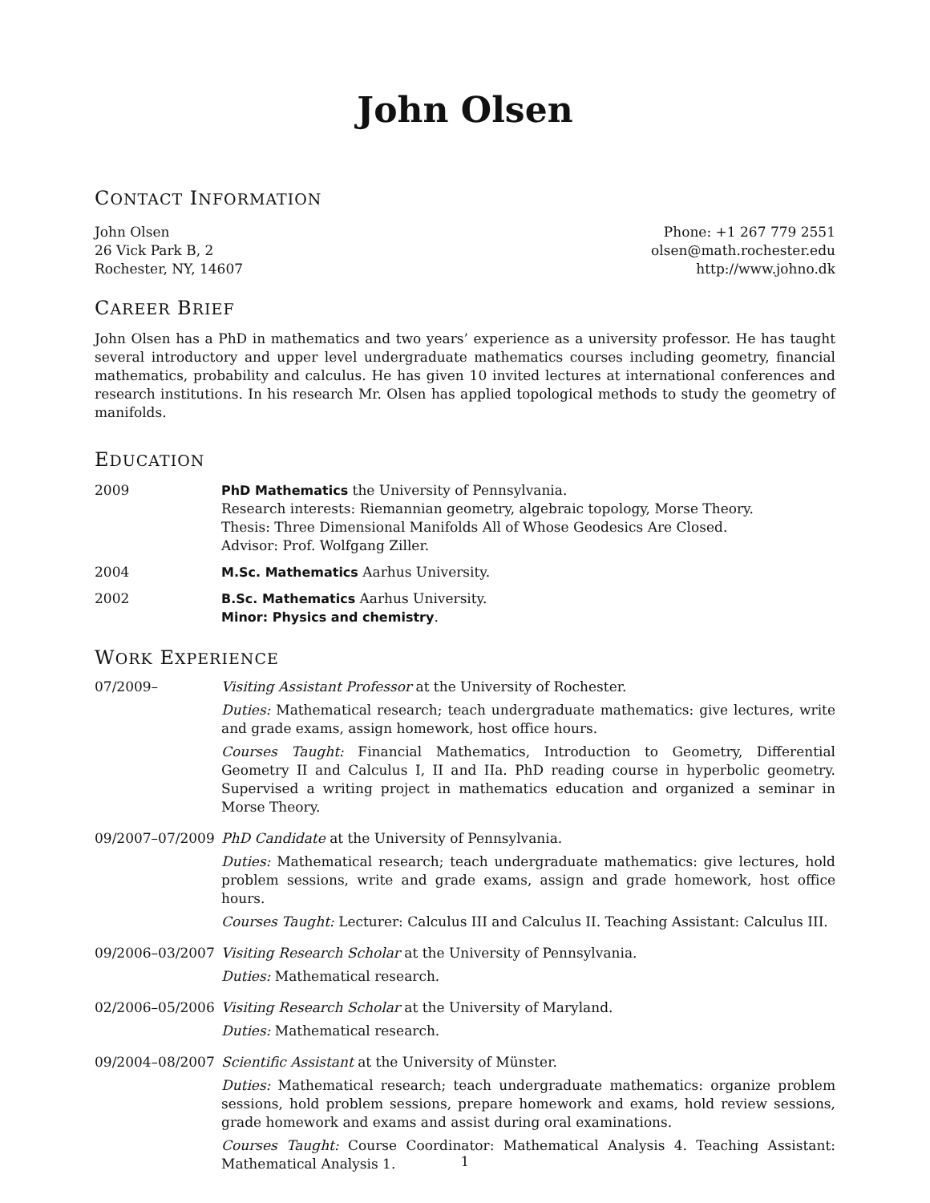John Olsen
CONTACT INFORMATION
John Olsen
26 Vick Park B, 2
Rochester, NY, 14607
Phone: +1 267 779 2551
olsen@math.rochester.edu
http://www.johno.dk
CAREER BRIEF
John Olsen has a PhD in mathematics and two years’ experience as a university professor. He has taught several introductory and upper level undergraduate mathematics courses including geometry, financial mathematics, probability and calculus. He has given 10 invited lectures at international conferences and research institutions. In his research Mr. Olsen has applied topological methods to study the geometry of manifolds.
EDUCATION
2009 PhD Mathematics the University of Pennsylvania.
Research interests: Riemannian geometry, algebraic topology, Morse Theory.
Thesis: Three Dimensional Manifolds All of Whose Geodesics Are Closed.
Advisor: Prof. Wolfgang Ziller.
2004 M.Sc. Mathematics Aarhus University.
2002 B.Sc. Mathematics Aarhus University.
Minor: Physics and chemistry.
WORK EXPERIENCE
07/2009– Visiting Assistant Professor at the University of Rochester.
Duties: Mathematical research; teach undergraduate mathematics: give lectures, write and grade exams, assign homework, host office hours.
Courses Taught: Financial Mathematics, Introduction to Geometry, Differential Geometry II and Calculus I, II and IIa. PhD reading course in hyperbolic geometry. Supervised a writing project in mathematics education and organized a seminar in Morse Theory.
09/2007–07/2009 PhD Candidate at the University of Pennsylvania.
Duties: Mathematical research; teach undergraduate mathematics: give lectures, hold problem sessions, write and grade exams, assign and grade homework, host office hours.
Courses Taught: Lecturer: Calculus III and Calculus II. Teaching Assistant: Calculus III.
09/2006–03/2007 Visiting Research Scholar at the University of Pennsylvania.
Duties: Mathematical research.
02/2006–05/2006 Visiting Research Scholar at the University of Maryland.
Duties: Mathematical research.
09/2004–08/2007 Scientific Assistant at the University of Münster.
Duties: Mathematical research; teach undergraduate mathematics: organize problem sessions, hold problem sessions, prepare homework and exams, hold review sessions, grade homework and exams and assist during oral examinations.
Courses Taught: Course Coordinator: Mathematical Analysis 4. Teaching Assistant: Mathematical Analysis 1.
1